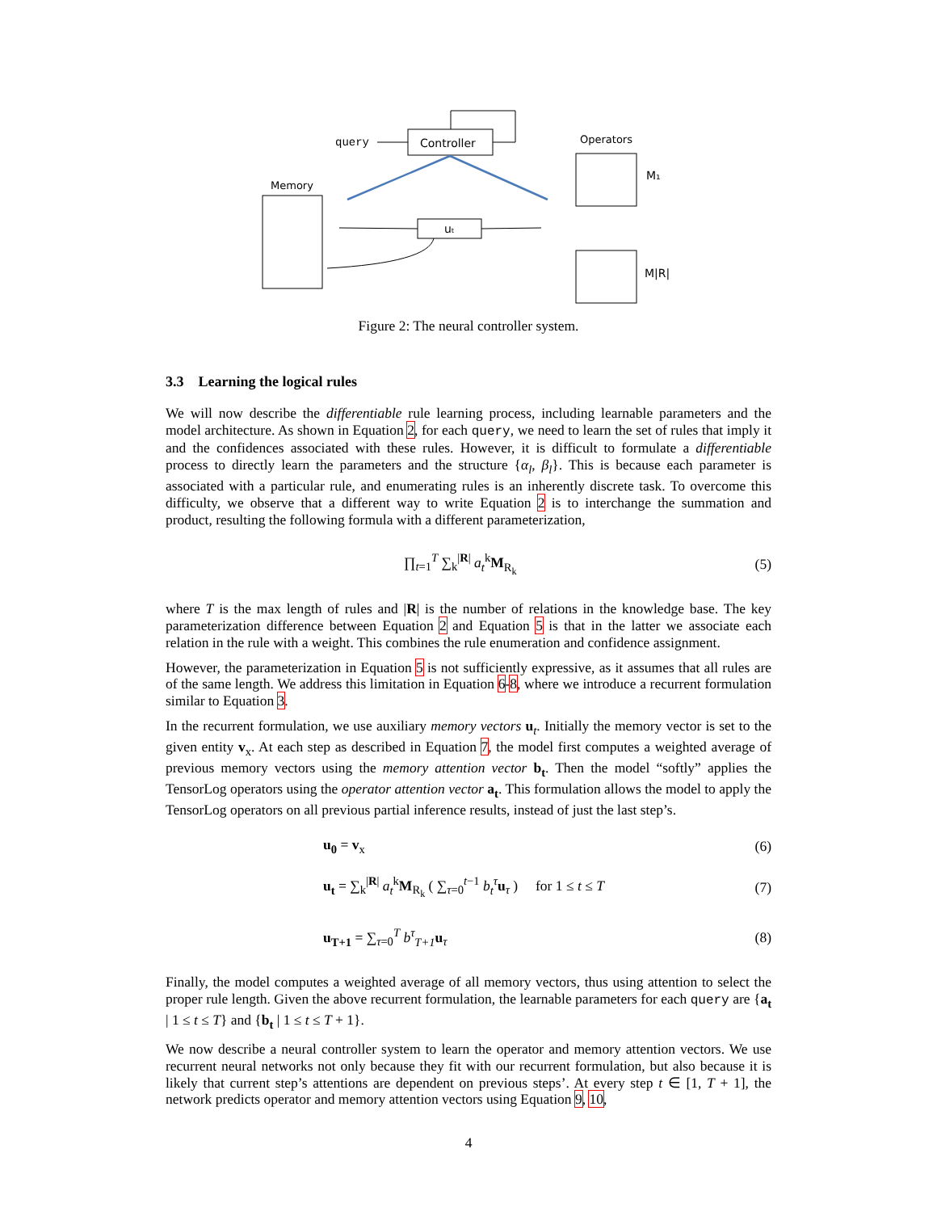query
Controller
Memory
Operators
M₁
M|R|
uₜ
Figure 2: The neural controller system.
3.3 Learning the logical rules
We will now describe the differentiable rule learning process, including learnable parameters and the model architecture. As shown in Equation 2, for each query, we need to learn the set of rules that imply it and the confidences associated with these rules. However, it is difficult to formulate a differentiable process to directly learn the parameters and the structure {α<sub>l</sub>, β<sub>l</sub>}. This is because each parameter is associated with a particular rule, and enumerating rules is an inherently discrete task. To overcome this difficulty, we observe that a different way to write Equation 2 is to interchange the summation and product, resulting the following formula with a different parameterization,
∏<sub>t=1</sub><sup>T</sup> ∑<sub>k</sub><sup>|R|</sup> a<sub>t</sub><sup>k</sup>M<sub>R<sub>k</sub></sub> (5)
where T is the max length of rules and |R| is the number of relations in the knowledge base. The key parameterization difference between Equation 2 and Equation 5 is that in the latter we associate each relation in the rule with a weight. This combines the rule enumeration and confidence assignment.
However, the parameterization in Equation 5 is not sufficiently expressive, as it assumes that all rules are of the same length. We address this limitation in Equation 6-8, where we introduce a recurrent formulation similar to Equation 3.
In the recurrent formulation, we use auxiliary memory vectors u<sub>t</sub>. Initially the memory vector is set to the given entity v<sub>x</sub>. At each step as described in Equation 7, the model first computes a weighted average of previous memory vectors using the memory attention vector b<sub>t</sub>. Then the model “softly” applies the TensorLog operators using the operator attention vector a<sub>t</sub>. This formulation allows the model to apply the TensorLog operators on all previous partial inference results, instead of just the last step’s.
u<sub>0</sub> = v<sub>x</sub> (6)
u<sub>t</sub> = ∑<sub>k</sub><sup>|R|</sup> a<sub>t</sub><sup>k</sup>M<sub>R<sub>k</sub></sub> ( ∑<sub>τ=0</sub><sup>t−1</sup> b<sub>t</sub><sup>τ</sup> u<sub>τ</sub> ) for 1 ≤ t ≤ T (7)
u<sub>T+1</sub> = ∑<sub>τ=0</sub><sup>T</sup> b<sup>τ</sup><sub>T+1</sub> u<sub>τ</sub> (8)
Finally, the model computes a weighted average of all memory vectors, thus using attention to select the proper rule length. Given the above recurrent formulation, the learnable parameters for each query are {a<sub>t</sub> | 1 ≤ t ≤ T} and {b<sub>t</sub> | 1 ≤ t ≤ T + 1}.
We now describe a neural controller system to learn the operator and memory attention vectors. We use recurrent neural networks not only because they fit with our recurrent formulation, but also because it is likely that current step’s attentions are dependent on previous steps’. At every step t ∈ [1, T + 1], the network predicts operator and memory attention vectors using Equation 9, 10,
4